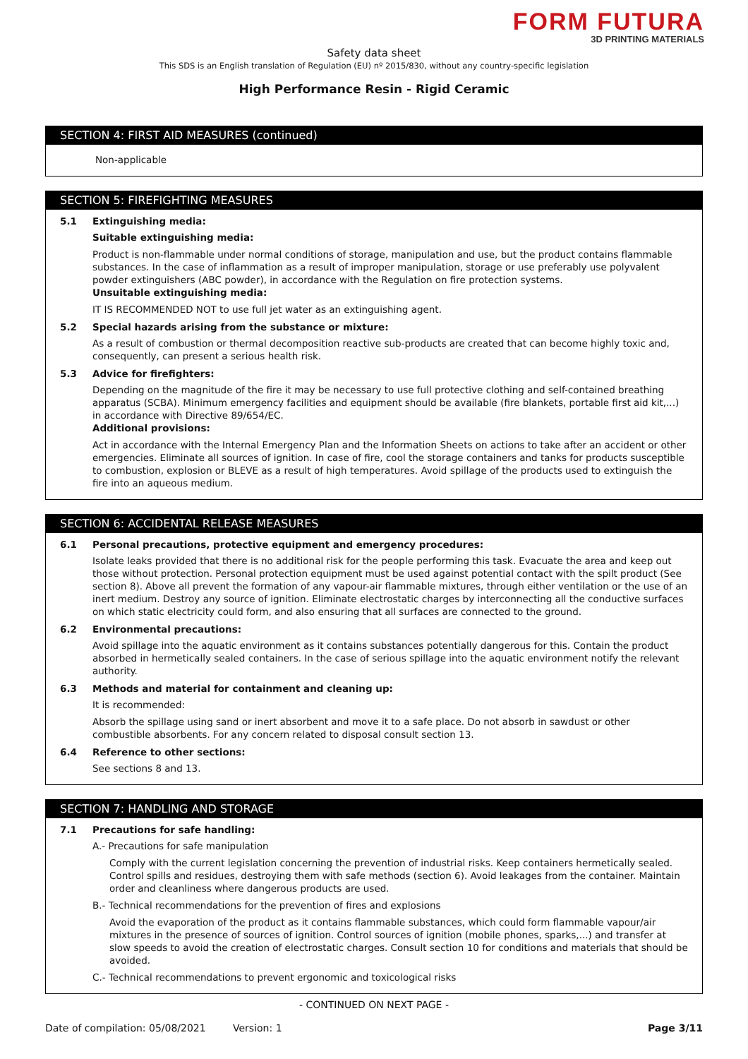FORM FUTURA
3D PRINTING MATERIALS
Safety data sheet
This SDS is an English translation of Regulation (EU) nº 2015/830, without any country-specific legislation
High Performance Resin - Rigid Ceramic
SECTION 4: FIRST AID MEASURES (continued)
Non-applicable
SECTION 5: FIREFIGHTING MEASURES
5.1 Extinguishing media:
Suitable extinguishing media:
Product is non-flammable under normal conditions of storage, manipulation and use, but the product contains flammable substances. In the case of inflammation as a result of improper manipulation, storage or use preferably use polyvalent powder extinguishers (ABC powder), in accordance with the Regulation on fire protection systems.
Unsuitable extinguishing media:
IT IS RECOMMENDED NOT to use full jet water as an extinguishing agent.
5.2 Special hazards arising from the substance or mixture:
As a result of combustion or thermal decomposition reactive sub-products are created that can become highly toxic and, consequently, can present a serious health risk.
5.3 Advice for firefighters:
Depending on the magnitude of the fire it may be necessary to use full protective clothing and self-contained breathing apparatus (SCBA). Minimum emergency facilities and equipment should be available (fire blankets, portable first aid kit,...) in accordance with Directive 89/654/EC.
Additional provisions:
Act in accordance with the Internal Emergency Plan and the Information Sheets on actions to take after an accident or other emergencies. Eliminate all sources of ignition. In case of fire, cool the storage containers and tanks for products susceptible to combustion, explosion or BLEVE as a result of high temperatures. Avoid spillage of the products used to extinguish the fire into an aqueous medium.
SECTION 6: ACCIDENTAL RELEASE MEASURES
6.1 Personal precautions, protective equipment and emergency procedures:
Isolate leaks provided that there is no additional risk for the people performing this task. Evacuate the area and keep out those without protection. Personal protection equipment must be used against potential contact with the spilt product (See section 8). Above all prevent the formation of any vapour-air flammable mixtures, through either ventilation or the use of an inert medium. Destroy any source of ignition. Eliminate electrostatic charges by interconnecting all the conductive surfaces on which static electricity could form, and also ensuring that all surfaces are connected to the ground.
6.2 Environmental precautions:
Avoid spillage into the aquatic environment as it contains substances potentially dangerous for this. Contain the product absorbed in hermetically sealed containers. In the case of serious spillage into the aquatic environment notify the relevant authority.
6.3 Methods and material for containment and cleaning up:
It is recommended:
Absorb the spillage using sand or inert absorbent and move it to a safe place. Do not absorb in sawdust or other combustible absorbents. For any concern related to disposal consult section 13.
6.4 Reference to other sections:
See sections 8 and 13.
SECTION 7: HANDLING AND STORAGE
7.1 Precautions for safe handling:
A.- Precautions for safe manipulation
Comply with the current legislation concerning the prevention of industrial risks. Keep containers hermetically sealed. Control spills and residues, destroying them with safe methods (section 6). Avoid leakages from the container. Maintain order and cleanliness where dangerous products are used.
B.- Technical recommendations for the prevention of fires and explosions
Avoid the evaporation of the product as it contains flammable substances, which could form flammable vapour/air mixtures in the presence of sources of ignition. Control sources of ignition (mobile phones, sparks,...) and transfer at slow speeds to avoid the creation of electrostatic charges. Consult section 10 for conditions and materials that should be avoided.
C.- Technical recommendations to prevent ergonomic and toxicological risks
- CONTINUED ON NEXT PAGE -
Date of compilation: 05/08/2021 Version: 1 Page 3/11